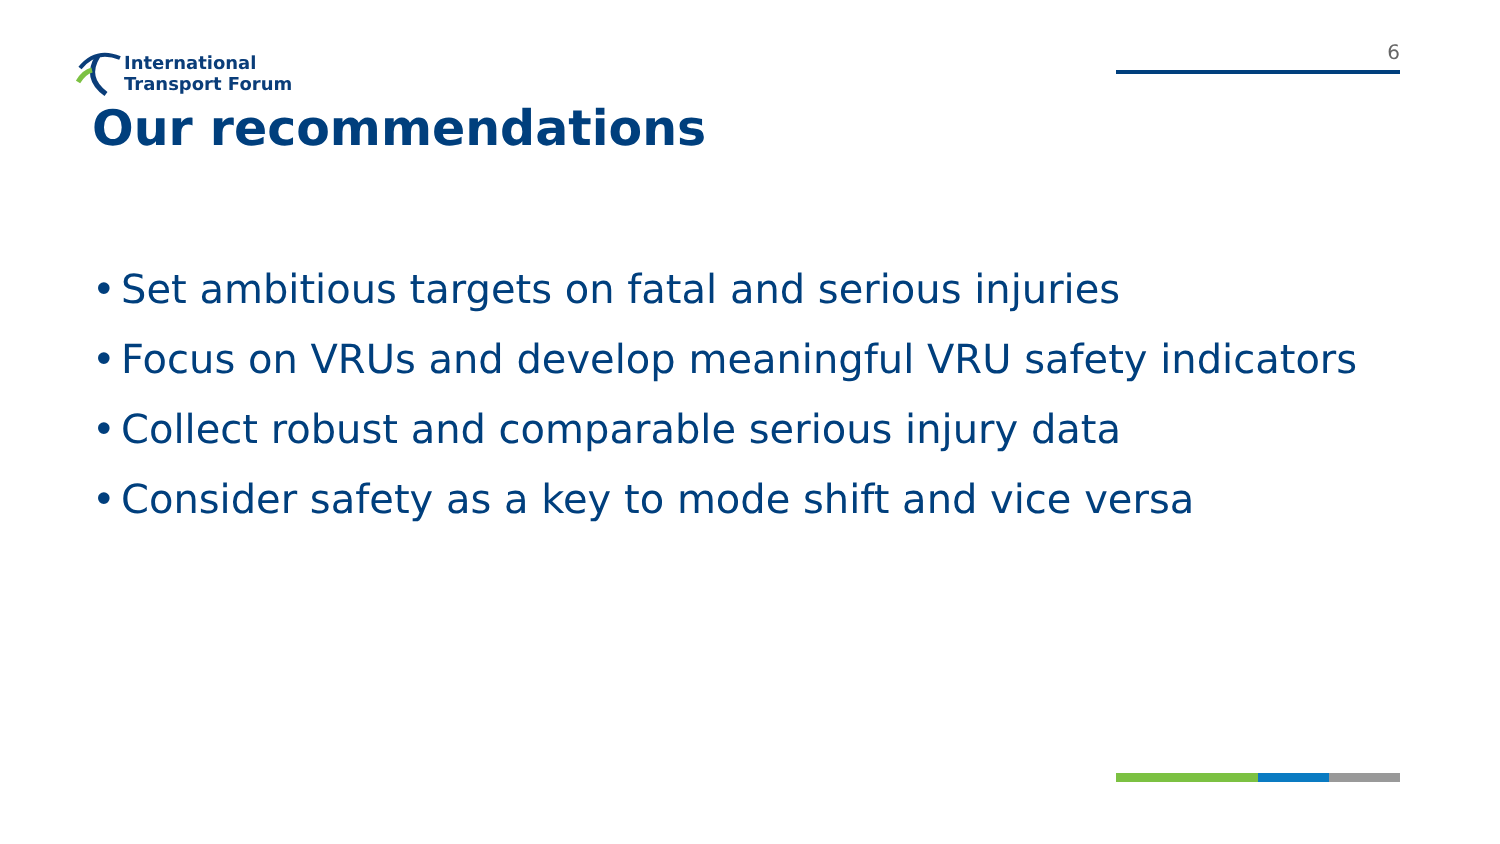International
Transport Forum
6
Our recommendations
• Set ambitious targets on fatal and serious injuries
• Focus on VRUs and develop meaningful VRU safety indicators
• Collect robust and comparable serious injury data
• Consider safety as a key to mode shift and vice versa